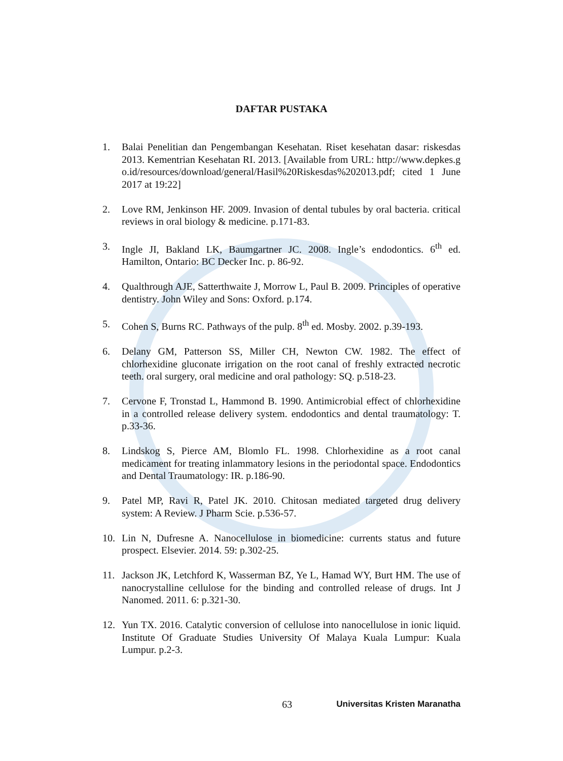DAFTAR PUSTAKA
1. Balai Penelitian dan Pengembangan Kesehatan. Riset kesehatan dasar: riskesdas 2013. Kementrian Kesehatan RI. 2013. [Available from URL: http://www.depkes.go.id/resources/download/general/Hasil%20Riskesdas%202013.pdf; cited 1 June 2017 at 19:22]
2. Love RM, Jenkinson HF. 2009. Invasion of dental tubules by oral bacteria. critical reviews in oral biology & medicine. p.171-83.
3. Ingle JI, Bakland LK, Baumgartner JC. 2008. Ingle’s endodontics. 6<sup>th</sup> ed. Hamilton, Ontario: BC Decker Inc. p. 86-92.
4. Qualthrough AJE, Satterthwaite J, Morrow L, Paul B. 2009. Principles of operative dentistry. John Wiley and Sons: Oxford. p.174.
5. Cohen S, Burns RC. Pathways of the pulp. 8<sup>th</sup> ed. Mosby. 2002. p.39-193.
6. Delany GM, Patterson SS, Miller CH, Newton CW. 1982. The effect of chlorhexidine gluconate irrigation on the root canal of freshly extracted necrotic teeth. oral surgery, oral medicine and oral pathology: SQ. p.518-23.
7. Cervone F, Tronstad L, Hammond B. 1990. Antimicrobial effect of chlorhexidine in a controlled release delivery system. endodontics and dental traumatology: T. p.33-36.
8. Lindskog S, Pierce AM, Blomlo FL. 1998. Chlorhexidine as a root canal medicament for treating inlammatory lesions in the periodontal space. Endodontics and Dental Traumatology: IR. p.186-90.
9. Patel MP, Ravi R, Patel JK. 2010. Chitosan mediated targeted drug delivery system: A Review. J Pharm Scie. p.536-57.
10. Lin N, Dufresne A. Nanocellulose in biomedicine: currents status and future prospect. Elsevier. 2014. 59: p.302-25.
11. Jackson JK, Letchford K, Wasserman BZ, Ye L, Hamad WY, Burt HM. The use of nanocrystalline cellulose for the binding and controlled release of drugs. Int J Nanomed. 2011. 6: p.321-30.
12. Yun TX. 2016. Catalytic conversion of cellulose into nanocellulose in ionic liquid. Institute Of Graduate Studies University Of Malaya Kuala Lumpur: Kuala Lumpur. p.2-3.
63 Universitas Kristen Maranatha